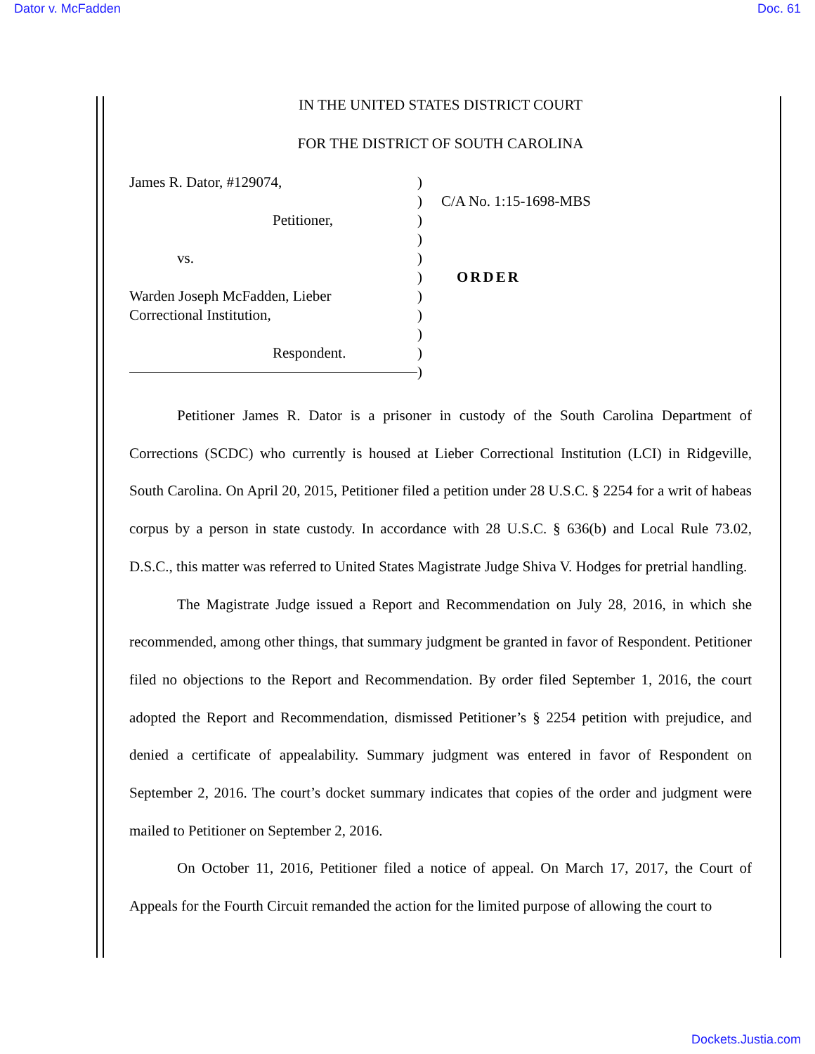Dator v. McFadden Doc. 61
IN THE UNITED STATES DISTRICT COURT
FOR THE DISTRICT OF SOUTH CAROLINA
James R. Dator, #129074,
Petitioner,
vs.
Warden Joseph McFadden, Lieber
Correctional Institution,
Respondent.
)
)
)
)
)
)
)
)
)
)
)
C/A No. 1:15-1698-MBS
ORDER
Petitioner James R. Dator is a prisoner in custody of the South Carolina Department of Corrections (SCDC) who currently is housed at Lieber Correctional Institution (LCI) in Ridgeville, South Carolina. On April 20, 2015, Petitioner filed a petition under 28 U.S.C. § 2254 for a writ of habeas corpus by a person in state custody. In accordance with 28 U.S.C. § 636(b) and Local Rule 73.02, D.S.C., this matter was referred to United States Magistrate Judge Shiva V. Hodges for pretrial handling.
The Magistrate Judge issued a Report and Recommendation on July 28, 2016, in which she recommended, among other things, that summary judgment be granted in favor of Respondent. Petitioner filed no objections to the Report and Recommendation. By order filed September 1, 2016, the court adopted the Report and Recommendation, dismissed Petitioner’s § 2254 petition with prejudice, and denied a certificate of appealability. Summary judgment was entered in favor of Respondent on September 2, 2016. The court’s docket summary indicates that copies of the order and judgment were mailed to Petitioner on September 2, 2016.
On October 11, 2016, Petitioner filed a notice of appeal. On March 17, 2017, the Court of Appeals for the Fourth Circuit remanded the action for the limited purpose of allowing the court to
Dockets.Justia.com